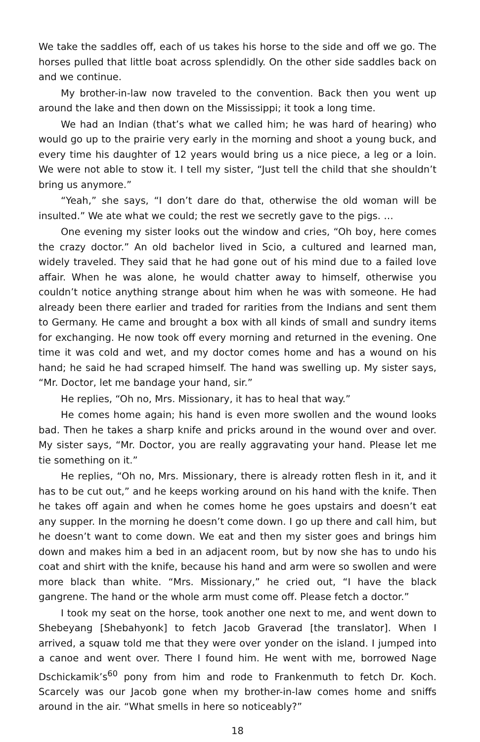We take the saddles off, each of us takes his horse to the side and off we go. The horses pulled that little boat across splendidly. On the other side saddles back on and we continue.
My brother-in-law now traveled to the convention. Back then you went up around the lake and then down on the Mississippi; it took a long time.
We had an Indian (that’s what we called him; he was hard of hearing) who would go up to the prairie very early in the morning and shoot a young buck, and every time his daughter of 12 years would bring us a nice piece, a leg or a loin. We were not able to stow it. I tell my sister, “Just tell the child that she shouldn’t bring us anymore.”
“Yeah,” she says, “I don’t dare do that, otherwise the old woman will be insulted.” We ate what we could; the rest we secretly gave to the pigs. …
One evening my sister looks out the window and cries, “Oh boy, here comes the crazy doctor.” An old bachelor lived in Scio, a cultured and learned man, widely traveled. They said that he had gone out of his mind due to a failed love affair. When he was alone, he would chatter away to himself, otherwise you couldn’t notice anything strange about him when he was with someone. He had already been there earlier and traded for rarities from the Indians and sent them to Germany. He came and brought a box with all kinds of small and sundry items for exchanging. He now took off every morning and returned in the evening. One time it was cold and wet, and my doctor comes home and has a wound on his hand; he said he had scraped himself. The hand was swelling up. My sister says, “Mr. Doctor, let me bandage your hand, sir.”
He replies, “Oh no, Mrs. Missionary, it has to heal that way.”
He comes home again; his hand is even more swollen and the wound looks bad. Then he takes a sharp knife and pricks around in the wound over and over. My sister says, “Mr. Doctor, you are really aggravating your hand. Please let me tie something on it.”
He replies, “Oh no, Mrs. Missionary, there is already rotten flesh in it, and it has to be cut out,” and he keeps working around on his hand with the knife. Then he takes off again and when he comes home he goes upstairs and doesn’t eat any supper. In the morning he doesn’t come down. I go up there and call him, but he doesn’t want to come down. We eat and then my sister goes and brings him down and makes him a bed in an adjacent room, but by now she has to undo his coat and shirt with the knife, because his hand and arm were so swollen and were more black than white. “Mrs. Missionary,” he cried out, “I have the black gangrene. The hand or the whole arm must come off. Please fetch a doctor.”
I took my seat on the horse, took another one next to me, and went down to Shebeyang [Shebahyonk] to fetch Jacob Graverad [the translator]. When I arrived, a squaw told me that they were over yonder on the island. I jumped into a canoe and went over. There I found him. He went with me, borrowed Nage Dschickamik’s<sup>60</sup> pony from him and rode to Frankenmuth to fetch Dr. Koch. Scarcely was our Jacob gone when my brother-in-law comes home and sniffs around in the air. “What smells in here so noticeably?”
18